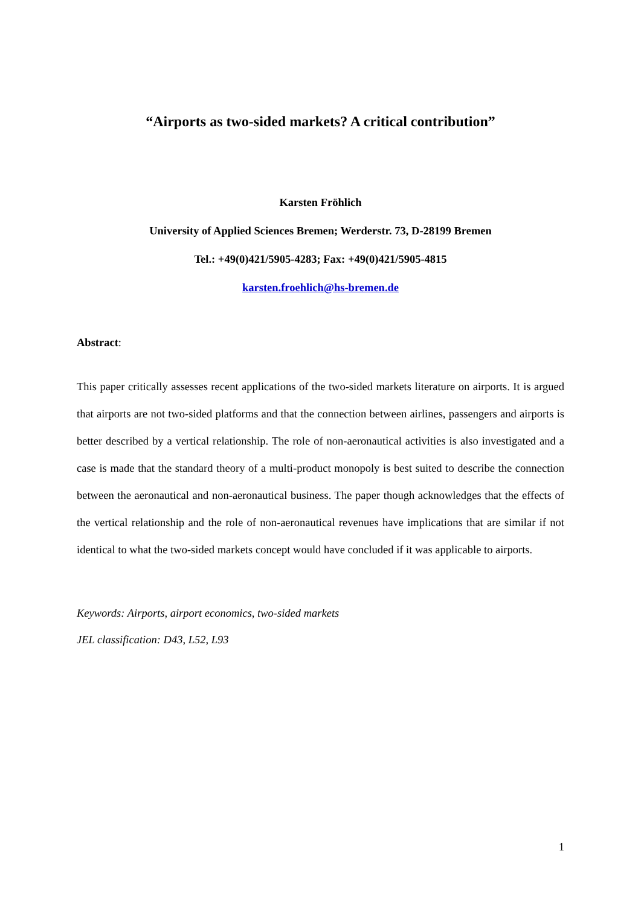“Airports as two-sided markets? A critical contribution”
Karsten Fröhlich
University of Applied Sciences Bremen; Werderstr. 73, D-28199 Bremen
Tel.: +49(0)421/5905-4283; Fax: +49(0)421/5905-4815
karsten.froehlich@hs-bremen.de
Abstract:
This paper critically assesses recent applications of the two-sided markets literature on airports. It is argued that airports are not two-sided platforms and that the connection between airlines, passengers and airports is better described by a vertical relationship. The role of non-aeronautical activities is also investigated and a case is made that the standard theory of a multi-product monopoly is best suited to describe the connection between the aeronautical and non-aeronautical business. The paper though acknowledges that the effects of the vertical relationship and the role of non-aeronautical revenues have implications that are similar if not identical to what the two-sided markets concept would have concluded if it was applicable to airports.
Keywords: Airports, airport economics, two-sided markets
JEL classification: D43, L52, L93
1